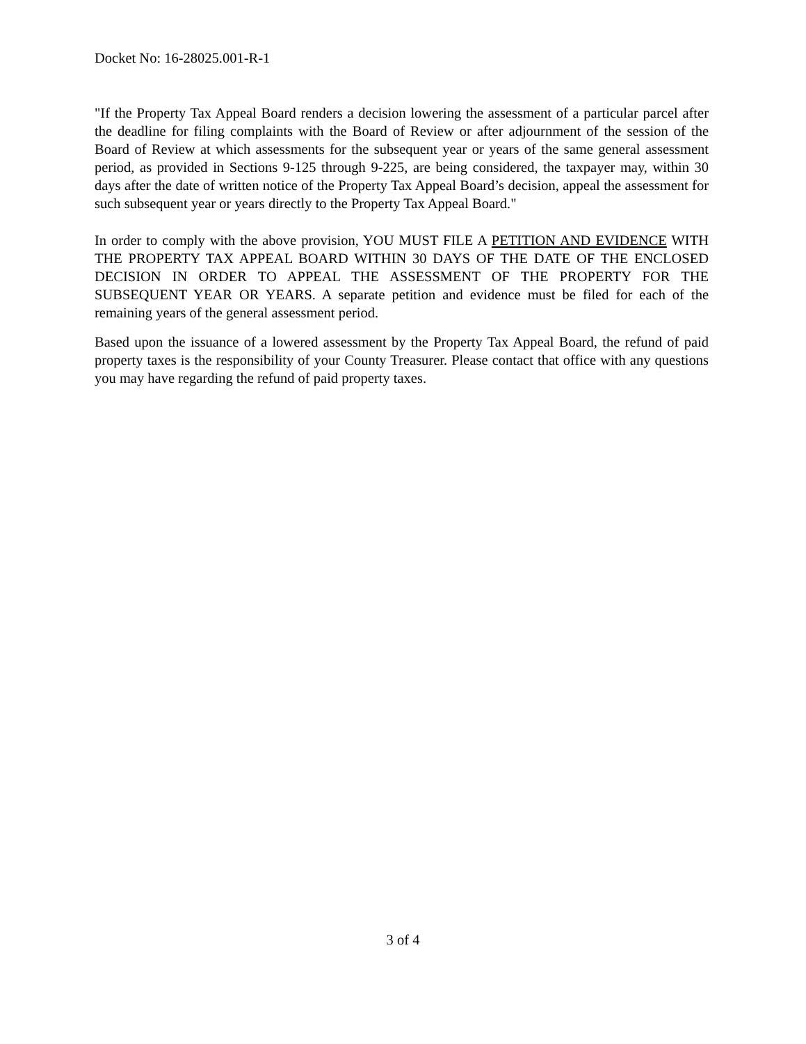Docket No: 16-28025.001-R-1
"If the Property Tax Appeal Board renders a decision lowering the assessment of a particular parcel after the deadline for filing complaints with the Board of Review or after adjournment of the session of the Board of Review at which assessments for the subsequent year or years of the same general assessment period, as provided in Sections 9-125 through 9-225, are being considered, the taxpayer may, within 30 days after the date of written notice of the Property Tax Appeal Board’s decision, appeal the assessment for such subsequent year or years directly to the Property Tax Appeal Board."
In order to comply with the above provision, YOU MUST FILE A PETITION AND EVIDENCE WITH THE PROPERTY TAX APPEAL BOARD WITHIN 30 DAYS OF THE DATE OF THE ENCLOSED DECISION IN ORDER TO APPEAL THE ASSESSMENT OF THE PROPERTY FOR THE SUBSEQUENT YEAR OR YEARS. A separate petition and evidence must be filed for each of the remaining years of the general assessment period.
Based upon the issuance of a lowered assessment by the Property Tax Appeal Board, the refund of paid property taxes is the responsibility of your County Treasurer. Please contact that office with any questions you may have regarding the refund of paid property taxes.
3 of 4